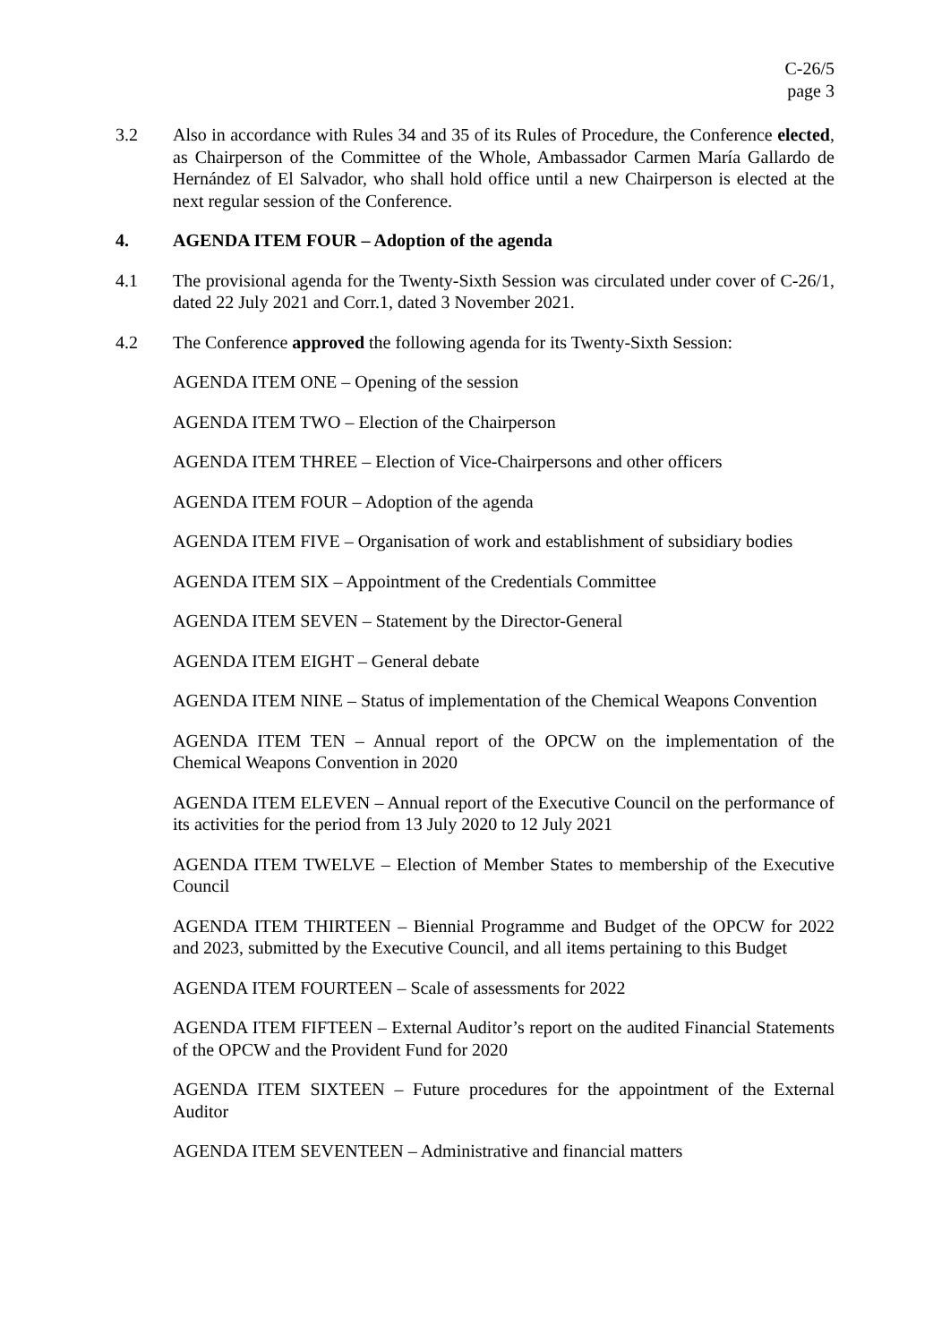C-26/5
page 3
3.2 Also in accordance with Rules 34 and 35 of its Rules of Procedure, the Conference elected, as Chairperson of the Committee of the Whole, Ambassador Carmen María Gallardo de Hernández of El Salvador, who shall hold office until a new Chairperson is elected at the next regular session of the Conference.
4. AGENDA ITEM FOUR – Adoption of the agenda
4.1 The provisional agenda for the Twenty-Sixth Session was circulated under cover of C-26/1, dated 22 July 2021 and Corr.1, dated 3 November 2021.
4.2 The Conference approved the following agenda for its Twenty-Sixth Session:
AGENDA ITEM ONE – Opening of the session
AGENDA ITEM TWO – Election of the Chairperson
AGENDA ITEM THREE – Election of Vice-Chairpersons and other officers
AGENDA ITEM FOUR – Adoption of the agenda
AGENDA ITEM FIVE – Organisation of work and establishment of subsidiary bodies
AGENDA ITEM SIX – Appointment of the Credentials Committee
AGENDA ITEM SEVEN – Statement by the Director-General
AGENDA ITEM EIGHT – General debate
AGENDA ITEM NINE – Status of implementation of the Chemical Weapons Convention
AGENDA ITEM TEN – Annual report of the OPCW on the implementation of the Chemical Weapons Convention in 2020
AGENDA ITEM ELEVEN – Annual report of the Executive Council on the performance of its activities for the period from 13 July 2020 to 12 July 2021
AGENDA ITEM TWELVE – Election of Member States to membership of the Executive Council
AGENDA ITEM THIRTEEN – Biennial Programme and Budget of the OPCW for 2022 and 2023, submitted by the Executive Council, and all items pertaining to this Budget
AGENDA ITEM FOURTEEN – Scale of assessments for 2022
AGENDA ITEM FIFTEEN – External Auditor’s report on the audited Financial Statements of the OPCW and the Provident Fund for 2020
AGENDA ITEM SIXTEEN – Future procedures for the appointment of the External Auditor
AGENDA ITEM SEVENTEEN – Administrative and financial matters